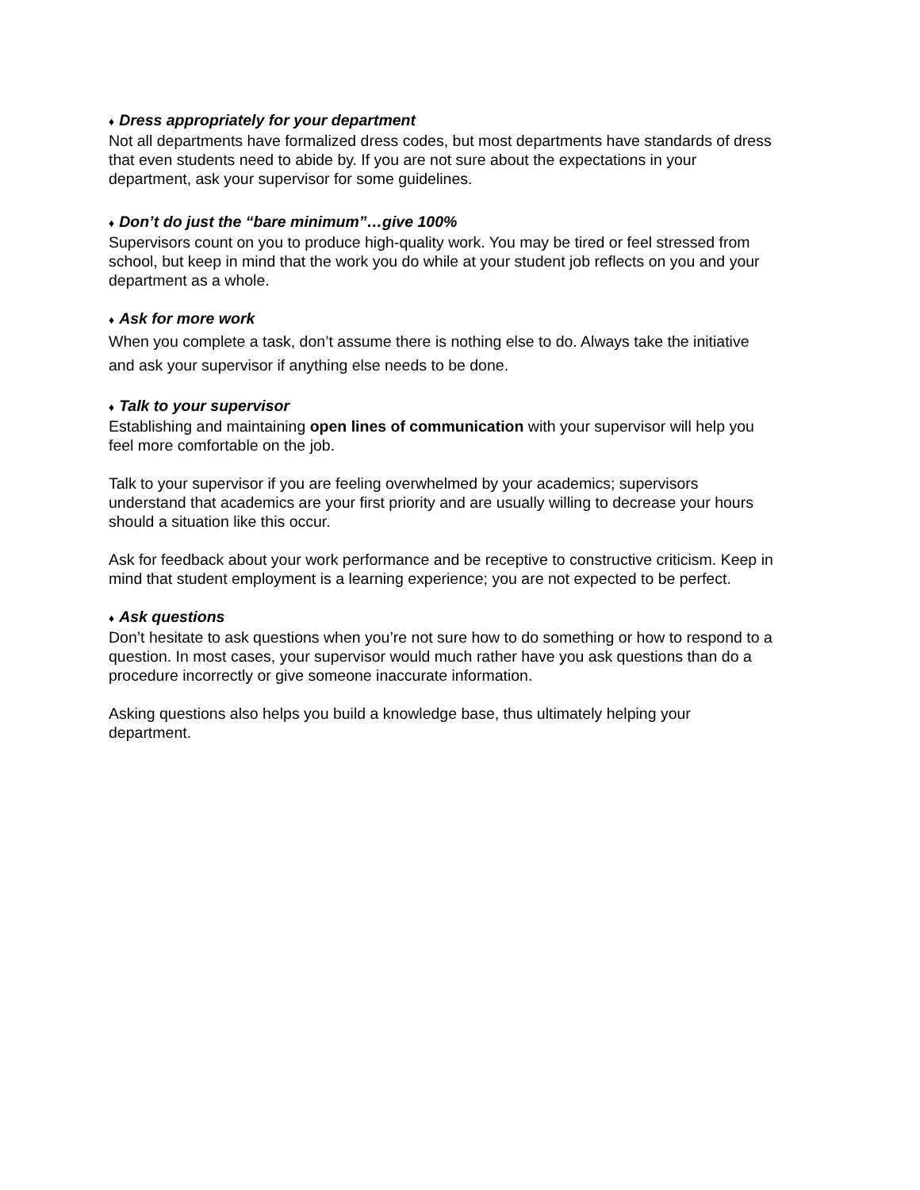♦ Dress appropriately for your department
Not all departments have formalized dress codes, but most departments have standards of dress that even students need to abide by. If you are not sure about the expectations in your department, ask your supervisor for some guidelines.
♦ Don’t do just the “bare minimum”…give 100%
Supervisors count on you to produce high-quality work. You may be tired or feel stressed from school, but keep in mind that the work you do while at your student job reflects on you and your department as a whole.
♦ Ask for more work
When you complete a task, don’t assume there is nothing else to do. Always take the initiative and ask your supervisor if anything else needs to be done.
♦ Talk to your supervisor
Establishing and maintaining open lines of communication with your supervisor will help you feel more comfortable on the job.
Talk to your supervisor if you are feeling overwhelmed by your academics; supervisors understand that academics are your first priority and are usually willing to decrease your hours should a situation like this occur.
Ask for feedback about your work performance and be receptive to constructive criticism. Keep in mind that student employment is a learning experience; you are not expected to be perfect.
♦ Ask questions
Don’t hesitate to ask questions when you’re not sure how to do something or how to respond to a question. In most cases, your supervisor would much rather have you ask questions than do a procedure incorrectly or give someone inaccurate information.
Asking questions also helps you build a knowledge base, thus ultimately helping your department.